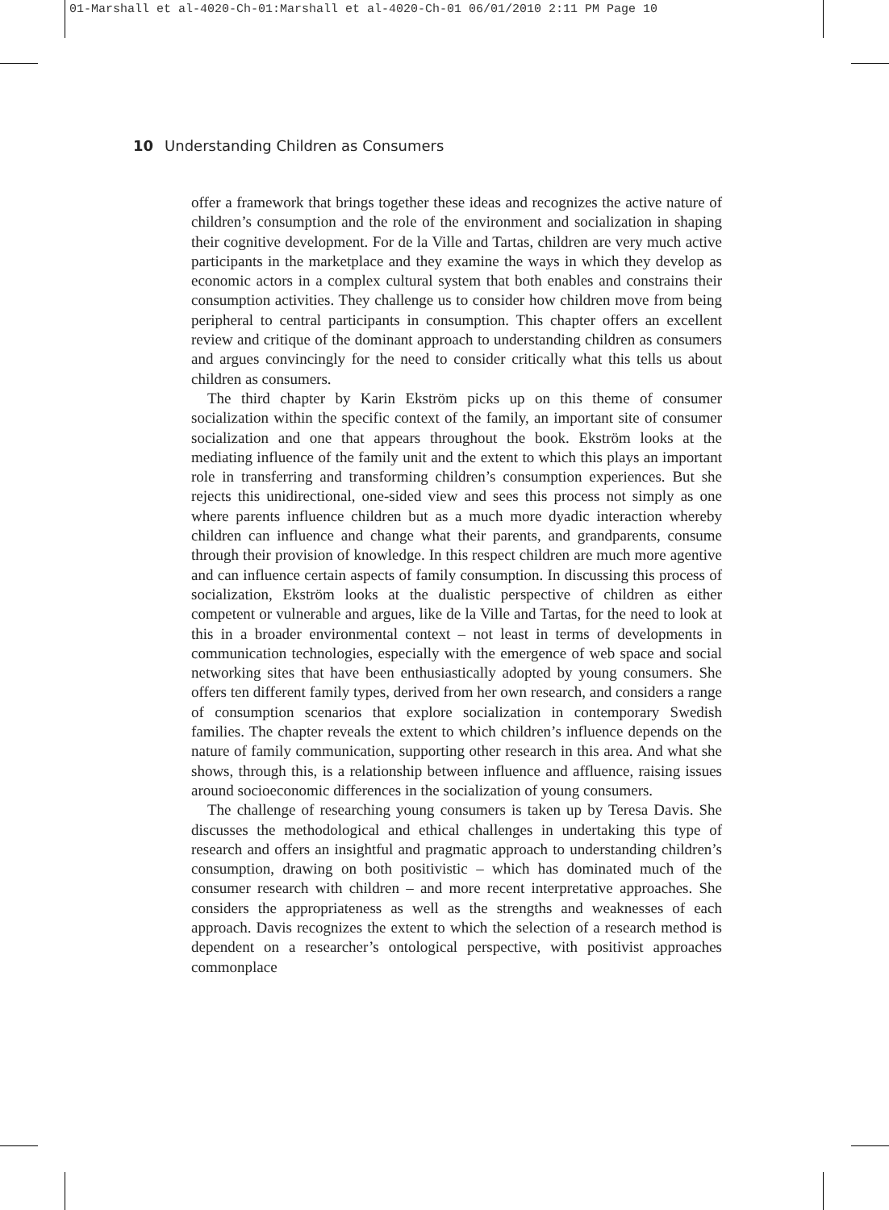01-Marshall et al-4020-Ch-01:Marshall et al-4020-Ch-01 06/01/2010 2:11 PM Page 10
10 Understanding Children as Consumers
offer a framework that brings together these ideas and recognizes the active nature of children’s consumption and the role of the environment and socialization in shaping their cognitive development. For de la Ville and Tartas, children are very much active participants in the marketplace and they examine the ways in which they develop as economic actors in a complex cultural system that both enables and constrains their consumption activities. They challenge us to consider how children move from being peripheral to central participants in consumption. This chapter offers an excellent review and critique of the dominant approach to understanding children as consumers and argues convincingly for the need to consider critically what this tells us about children as consumers.
The third chapter by Karin Ekström picks up on this theme of consumer socialization within the specific context of the family, an important site of consumer socialization and one that appears throughout the book. Ekström looks at the mediating influence of the family unit and the extent to which this plays an important role in transferring and transforming children’s consumption experiences. But she rejects this unidirectional, one-sided view and sees this process not simply as one where parents influence children but as a much more dyadic interaction whereby children can influence and change what their parents, and grandparents, consume through their provision of knowledge. In this respect children are much more agentive and can influence certain aspects of family consumption. In discussing this process of socialization, Ekström looks at the dualistic perspective of children as either competent or vulnerable and argues, like de la Ville and Tartas, for the need to look at this in a broader environmental context – not least in terms of developments in communication technologies, especially with the emergence of web space and social networking sites that have been enthusiastically adopted by young consumers. She offers ten different family types, derived from her own research, and considers a range of consumption scenarios that explore socialization in contemporary Swedish families. The chapter reveals the extent to which children’s influence depends on the nature of family communication, supporting other research in this area. And what she shows, through this, is a relationship between influence and affluence, raising issues around socioeconomic differences in the socialization of young consumers.
The challenge of researching young consumers is taken up by Teresa Davis. She discusses the methodological and ethical challenges in undertaking this type of research and offers an insightful and pragmatic approach to understanding children’s consumption, drawing on both positivistic – which has dominated much of the consumer research with children – and more recent interpretative approaches. She considers the appropriateness as well as the strengths and weaknesses of each approach. Davis recognizes the extent to which the selection of a research method is dependent on a researcher’s ontological perspective, with positivist approaches commonplace